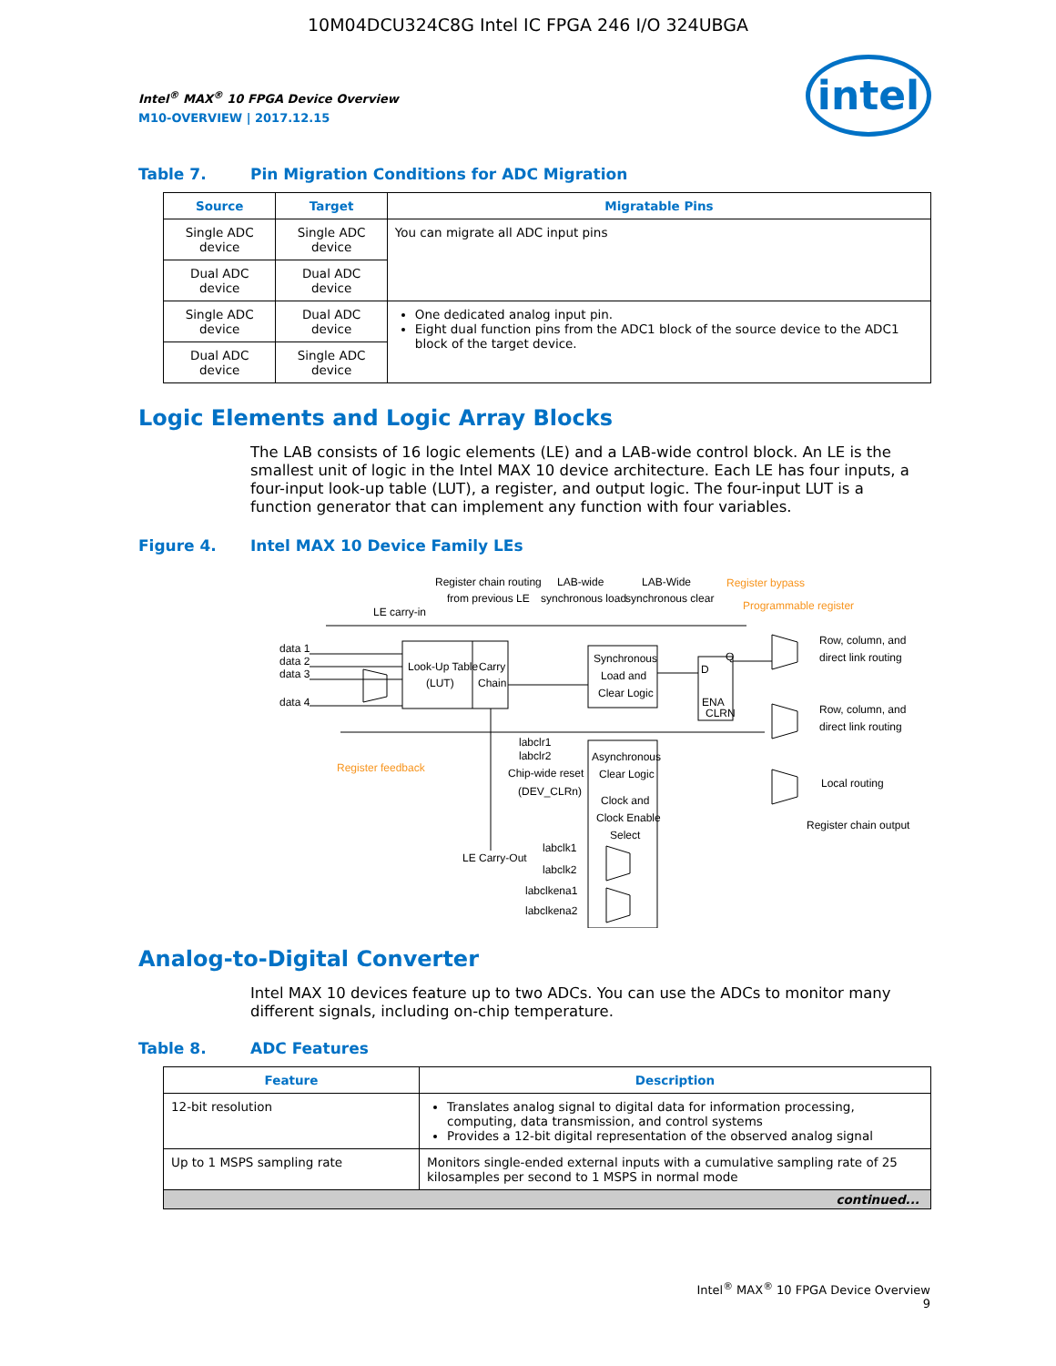10M04DCU324C8G Intel IC FPGA 246 I/O 324UBGA
intel
Intel<sup>®</sup> MAX<sup>®</sup> 10 FPGA Device Overview
M10-OVERVIEW | 2017.12.15
Table 7. Pin Migration Conditions for ADC Migration
| Source | Target | Migratable Pins |
| --- | --- | --- |
| Single ADC device | Single ADC device | You can migrate all ADC input pins |
| Dual ADC device | Dual ADC device | |
| Single ADC device | Dual ADC device | One dedicated analog input pin. Eight dual function pins from the ADC1 block of the source device to the ADC1 block of the target device. |
| Dual ADC device | Single ADC device | |
Logic Elements and Logic Array Blocks
The LAB consists of 16 logic elements (LE) and a LAB-wide control block. An LE is the smallest unit of logic in the Intel MAX 10 device architecture. Each LE has four inputs, a four-input look-up table (LUT), a register, and output logic. The four-input LUT is a function generator that can implement any function with four variables.
Figure 4. Intel MAX 10 Device Family LEs
Look-Up Table
(LUT)
Carry
Chain
Synchronous
Load and
Clear Logic
D
Q
ENA
CLRN
Asynchronous
Clear Logic
Clock and
Clock Enable
Select
Register chain routing
from previous LE
LAB-wide
synchronous load
LAB-Wide
synchronous clear
Register bypass
Programmable register
Register feedback
LE carry-in
data 1
data 2
data 3
data 4
Row, column, and
direct link routing
Row, column, and
direct link routing
Local routing
Register chain output
labclr1
labclr2
Chip-wide reset
(DEV_CLRn)
LE Carry-Out
labclk1
labclk2
labclkena1
labclkena2
Analog-to-Digital Converter
Intel MAX 10 devices feature up to two ADCs. You can use the ADCs to monitor many different signals, including on-chip temperature.
Table 8. ADC Features
| Feature | Description |
| --- | --- |
| 12-bit resolution | Translates analog signal to digital data for information processing, computing, data transmission, and control systems Provides a 12-bit digital representation of the observed analog signal |
| Up to 1 MSPS sampling rate | Monitors single-ended external inputs with a cumulative sampling rate of 25 kilosamples per second to 1 MSPS in normal mode |
| continued... | |
Intel<sup>®</sup> MAX<sup>®</sup> 10 FPGA Device Overview
9